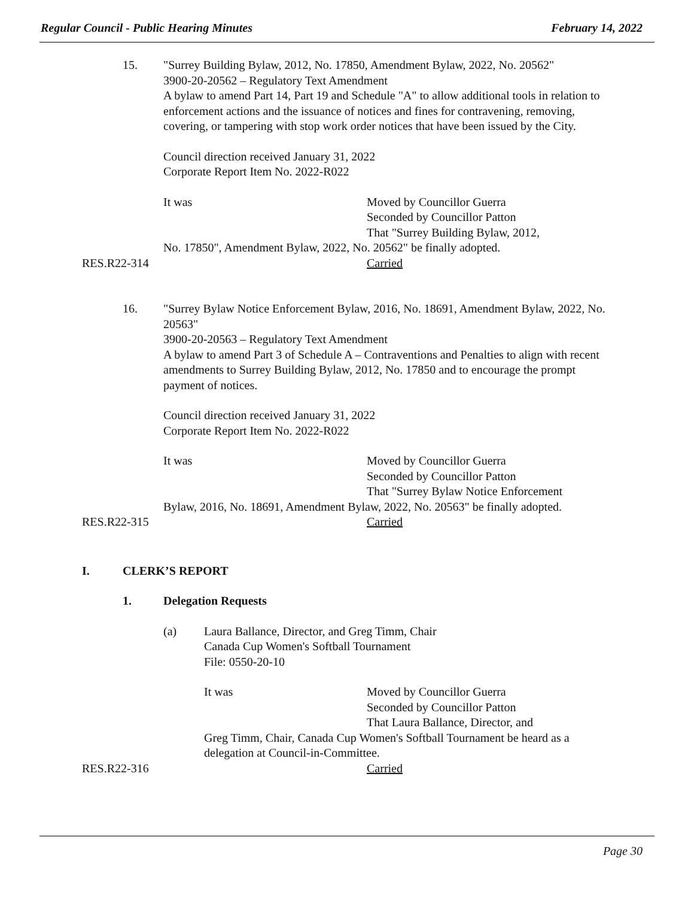Regular Council - Public Hearing Minutes February 14, 2022
15. "Surrey Building Bylaw, 2012, No. 17850, Amendment Bylaw, 2022, No. 20562"
3900-20-20562 – Regulatory Text Amendment
A bylaw to amend Part 14, Part 19 and Schedule "A" to allow additional tools in relation to enforcement actions and the issuance of notices and fines for contravening, removing, covering, or tampering with stop work order notices that have been issued by the City.
Council direction received January 31, 2022
Corporate Report Item No. 2022-R022
It was Moved by Councillor Guerra
Seconded by Councillor Patton
That "Surrey Building Bylaw, 2012,
No. 17850", Amendment Bylaw, 2022, No. 20562" be finally adopted.
RES.R22-314 Carried
16. "Surrey Bylaw Notice Enforcement Bylaw, 2016, No. 18691, Amendment Bylaw, 2022, No. 20563"
3900-20-20563 – Regulatory Text Amendment
A bylaw to amend Part 3 of Schedule A – Contraventions and Penalties to align with recent amendments to Surrey Building Bylaw, 2012, No. 17850 and to encourage the prompt payment of notices.
Council direction received January 31, 2022
Corporate Report Item No. 2022-R022
It was Moved by Councillor Guerra
Seconded by Councillor Patton
That "Surrey Bylaw Notice Enforcement
Bylaw, 2016, No. 18691, Amendment Bylaw, 2022, No. 20563" be finally adopted.
RES.R22-315 Carried
I. CLERK’S REPORT
1. Delegation Requests
(a) Laura Ballance, Director, and Greg Timm, Chair
Canada Cup Women's Softball Tournament
File: 0550-20-10
It was Moved by Councillor Guerra
Seconded by Councillor Patton
That Laura Ballance, Director, and
Greg Timm, Chair, Canada Cup Women's Softball Tournament be heard as a delegation at Council-in-Committee.
RES.R22-316 Carried
Page 30